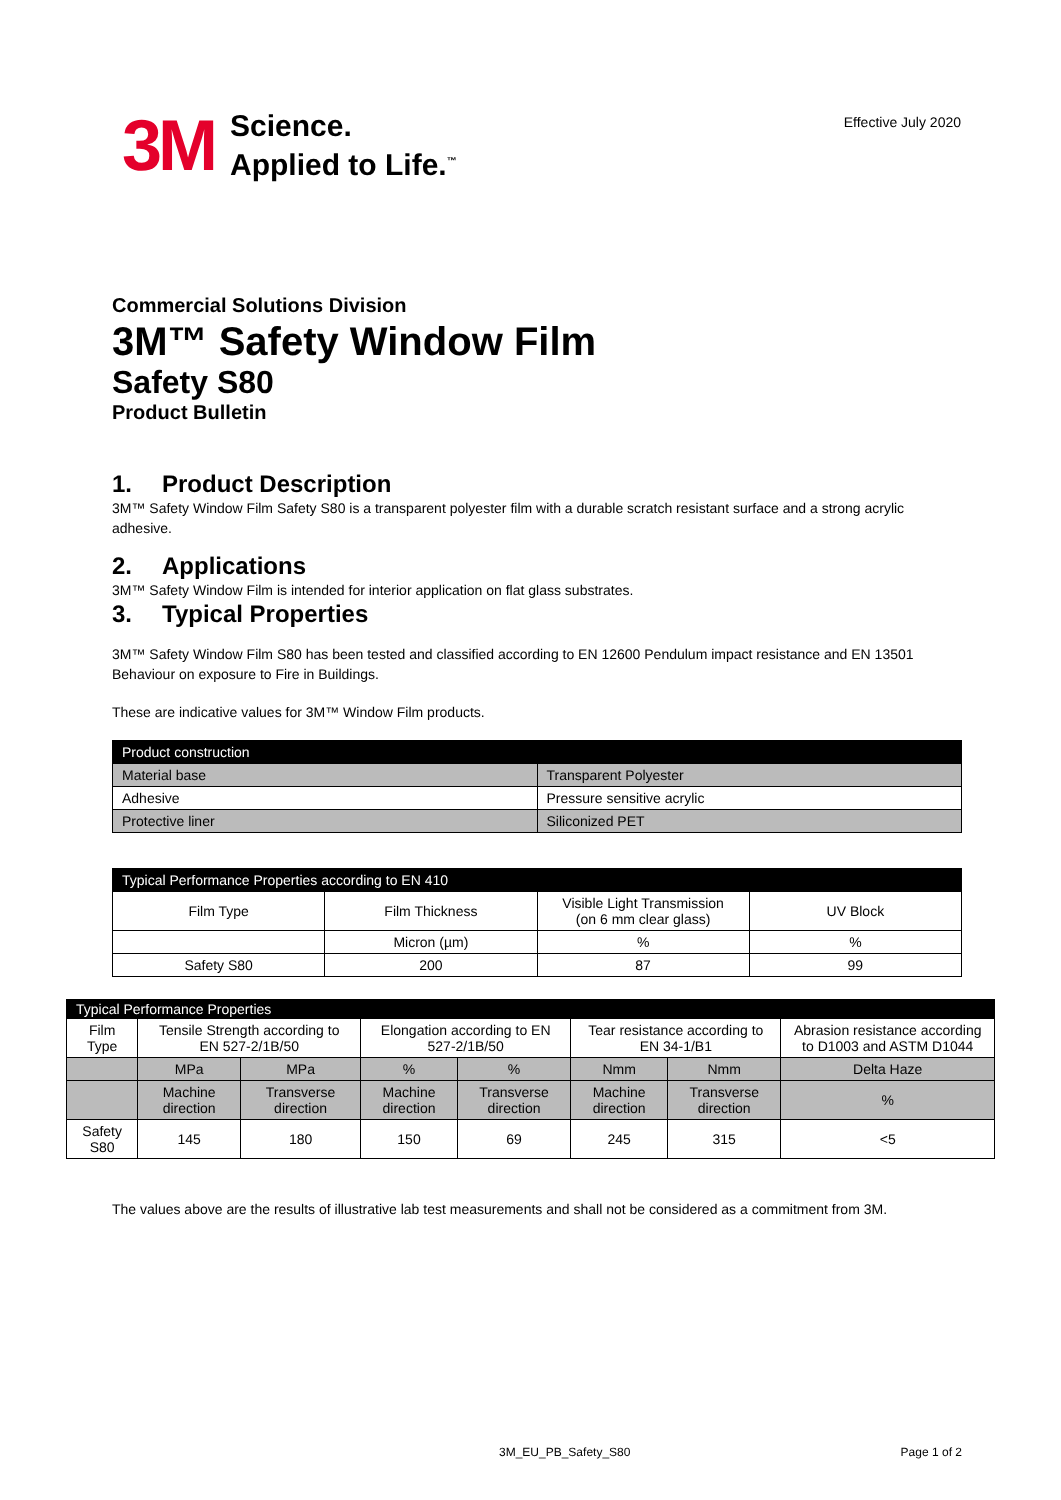3M
Science.
Applied to Life.<sup>™</sup>
Effective July 2020
Commercial Solutions Division
3M™ Safety Window Film
Safety S80
Product Bulletin
1. Product Description
3M™ Safety Window Film Safety S80 is a transparent polyester film with a durable scratch resistant surface and a strong acrylic adhesive.
2. Applications
3M™ Safety Window Film is intended for interior application on flat glass substrates.
3. Typical Properties
3M™ Safety Window Film S80 has been tested and classified according to EN 12600 Pendulum impact resistance and EN 13501 Behaviour on exposure to Fire in Buildings.
These are indicative values for 3M™ Window Film products.
| Product construction | |
| --- | --- |
| Material base | Transparent Polyester |
| Adhesive | Pressure sensitive acrylic |
| Protective liner | Siliconized PET |
| Typical Performance Properties according to EN 410 | | | |
| --- | --- | --- | --- |
| Film Type | Film Thickness | Visible Light Transmission (on 6 mm clear glass) | UV Block |
| | Micron (µm) | % | % |
| Safety S80 | 200 | 87 | 99 |
| Typical Performance Properties | | | | | | | |
| --- | --- | --- | --- | --- | --- | --- | --- |
| Film Type | Tensile Strength according to EN 527-2/1B/50 | | Elongation according to EN 527-2/1B/50 | | Tear resistance according to EN 34-1/B1 | | Abrasion resistance according to D1003 and ASTM D1044 |
| | MPa | MPa | % | % | Nmm | Nmm | Delta Haze |
| | Machine direction | Transverse direction | Machine direction | Transverse direction | Machine direction | Transverse direction | % |
| Safety S80 | 145 | 180 | 150 | 69 | 245 | 315 | <5 |
The values above are the results of illustrative lab test measurements and shall not be considered as a commitment from 3M.
3M_EU_PB_Safety_S80 Page 1 of 2